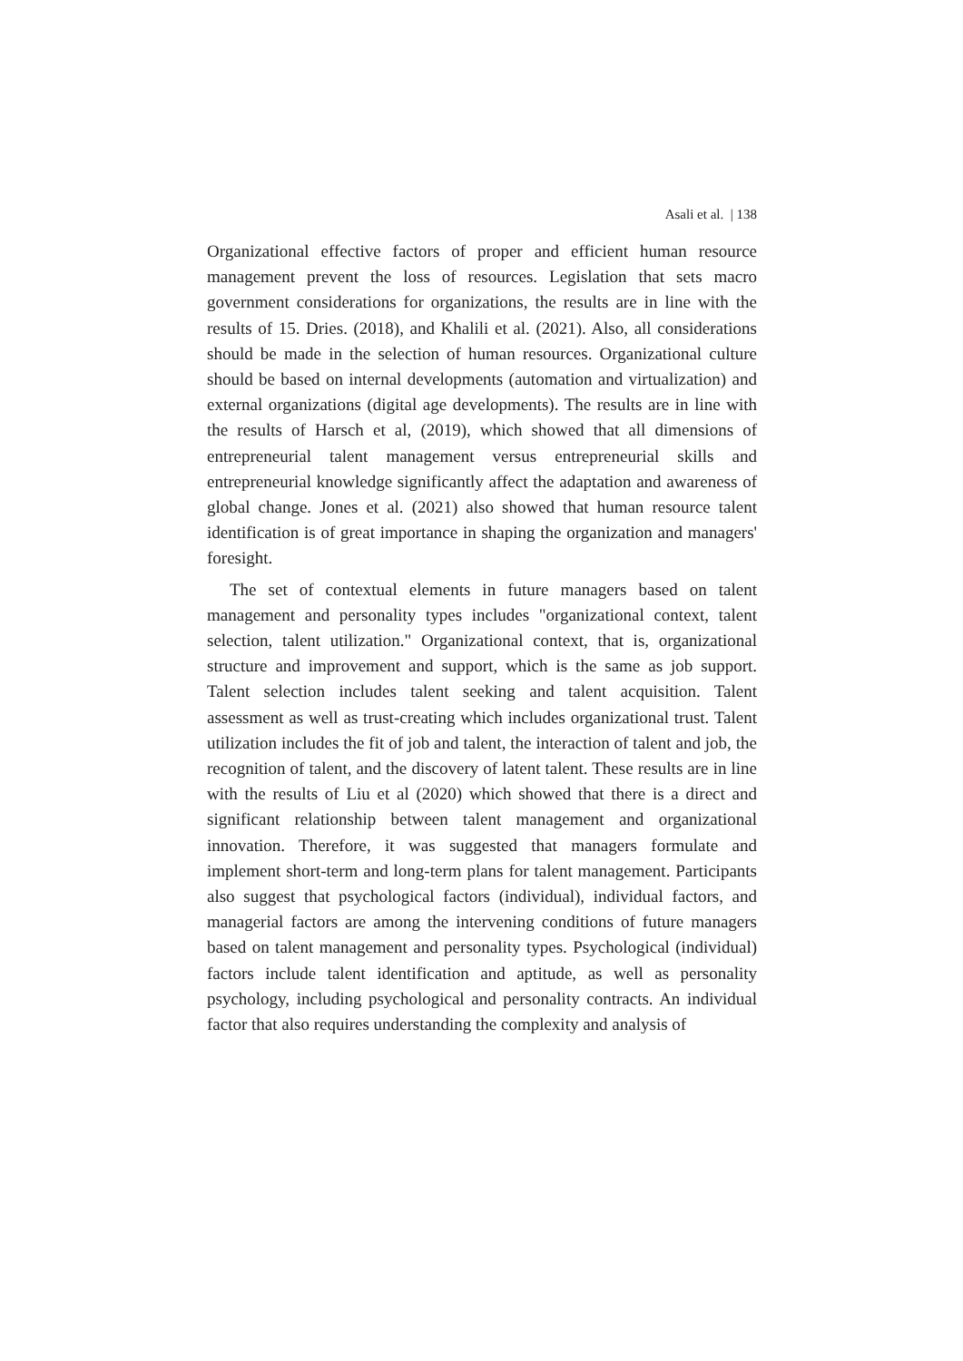Asali et al. | 138
Organizational effective factors of proper and efficient human resource management prevent the loss of resources. Legislation that sets macro government considerations for organizations, the results are in line with the results of 15. Dries. (2018), and Khalili et al. (2021). Also, all considerations should be made in the selection of human resources. Organizational culture should be based on internal developments (automation and virtualization) and external organizations (digital age developments). The results are in line with the results of Harsch et al, (2019), which showed that all dimensions of entrepreneurial talent management versus entrepreneurial skills and entrepreneurial knowledge significantly affect the adaptation and awareness of global change. Jones et al. (2021) also showed that human resource talent identification is of great importance in shaping the organization and managers' foresight.
The set of contextual elements in future managers based on talent management and personality types includes "organizational context, talent selection, talent utilization." Organizational context, that is, organizational structure and improvement and support, which is the same as job support. Talent selection includes talent seeking and talent acquisition. Talent assessment as well as trust-creating which includes organizational trust. Talent utilization includes the fit of job and talent, the interaction of talent and job, the recognition of talent, and the discovery of latent talent. These results are in line with the results of Liu et al (2020) which showed that there is a direct and significant relationship between talent management and organizational innovation. Therefore, it was suggested that managers formulate and implement short-term and long-term plans for talent management. Participants also suggest that psychological factors (individual), individual factors, and managerial factors are among the intervening conditions of future managers based on talent management and personality types. Psychological (individual) factors include talent identification and aptitude, as well as personality psychology, including psychological and personality contracts. An individual factor that also requires understanding the complexity and analysis of